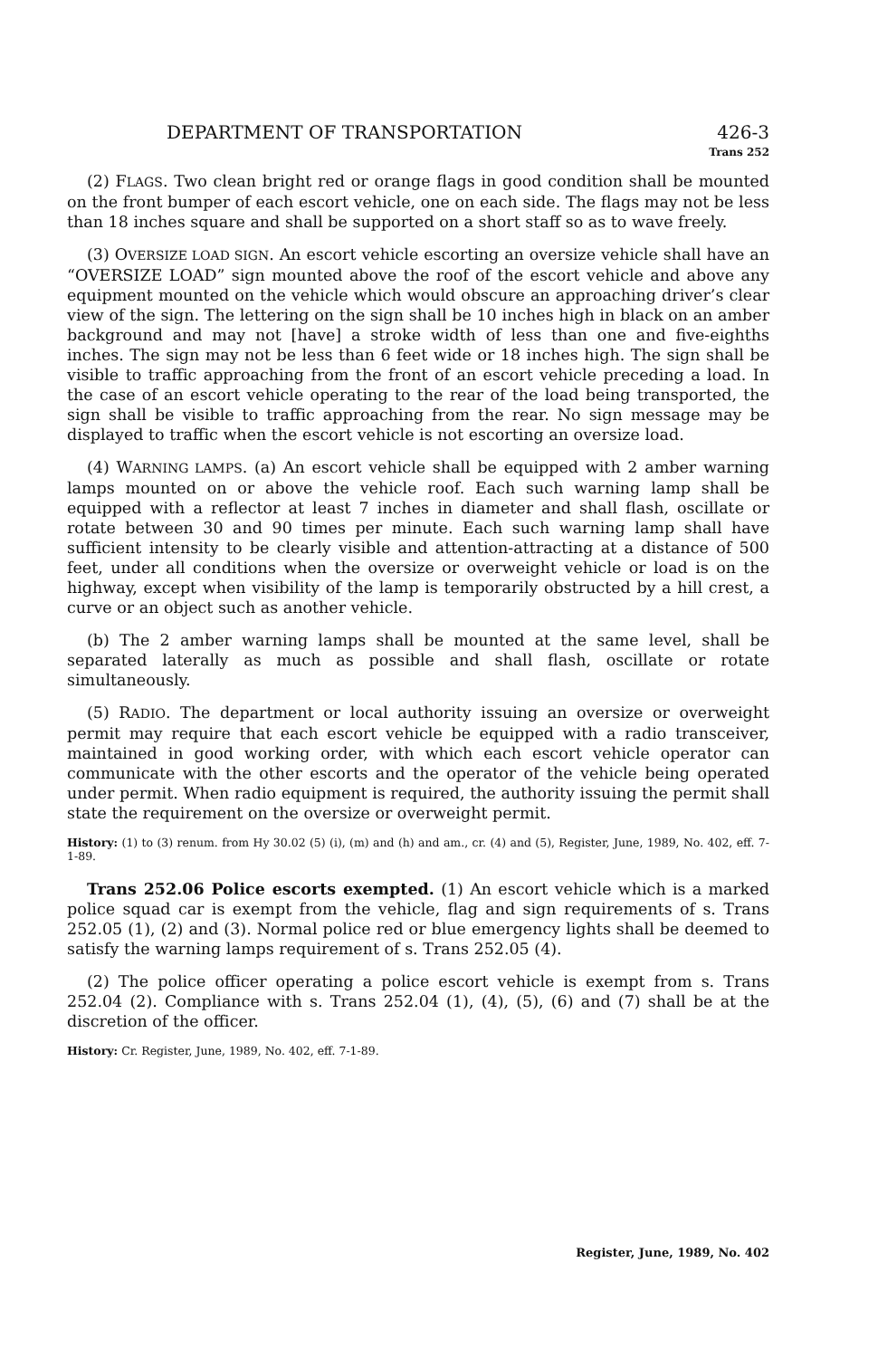DEPARTMENT OF TRANSPORTATION 426-3
Trans 252
(2) FLAGS. Two clean bright red or orange flags in good condition shall be mounted on the front bumper of each escort vehicle, one on each side. The flags may not be less than 18 inches square and shall be supported on a short staff so as to wave freely.
(3) OVERSIZE LOAD SIGN. An escort vehicle escorting an oversize vehicle shall have an “OVERSIZE LOAD” sign mounted above the roof of the escort vehicle and above any equipment mounted on the vehicle which would obscure an approaching driver’s clear view of the sign. The lettering on the sign shall be 10 inches high in black on an amber background and may not [have] a stroke width of less than one and five-eighths inches. The sign may not be less than 6 feet wide or 18 inches high. The sign shall be visible to traffic approaching from the front of an escort vehicle preceding a load. In the case of an escort vehicle operating to the rear of the load being transported, the sign shall be visible to traffic approaching from the rear. No sign message may be displayed to traffic when the escort vehicle is not escorting an oversize load.
(4) WARNING LAMPS. (a) An escort vehicle shall be equipped with 2 amber warning lamps mounted on or above the vehicle roof. Each such warning lamp shall be equipped with a reflector at least 7 inches in diameter and shall flash, oscillate or rotate between 30 and 90 times per minute. Each such warning lamp shall have sufficient intensity to be clearly visible and attention-attracting at a distance of 500 feet, under all conditions when the oversize or overweight vehicle or load is on the highway, except when visibility of the lamp is temporarily obstructed by a hill crest, a curve or an object such as another vehicle.
(b) The 2 amber warning lamps shall be mounted at the same level, shall be separated laterally as much as possible and shall flash, oscillate or rotate simultaneously.
(5) RADIO. The department or local authority issuing an oversize or overweight permit may require that each escort vehicle be equipped with a radio transceiver, maintained in good working order, with which each escort vehicle operator can communicate with the other escorts and the operator of the vehicle being operated under permit. When radio equipment is required, the authority issuing the permit shall state the requirement on the oversize or overweight permit.
History: (1) to (3) renum. from Hy 30.02 (5) (i), (m) and (h) and am., cr. (4) and (5), Register, June, 1989, No. 402, eff. 7-1-89.
Trans 252.06 Police escorts exempted. (1) An escort vehicle which is a marked police squad car is exempt from the vehicle, flag and sign requirements of s. Trans 252.05 (1), (2) and (3). Normal police red or blue emergency lights shall be deemed to satisfy the warning lamps requirement of s. Trans 252.05 (4).
(2) The police officer operating a police escort vehicle is exempt from s. Trans 252.04 (2). Compliance with s. Trans 252.04 (1), (4), (5), (6) and (7) shall be at the discretion of the officer.
History: Cr. Register, June, 1989, No. 402, eff. 7-1-89.
Register, June, 1989, No. 402